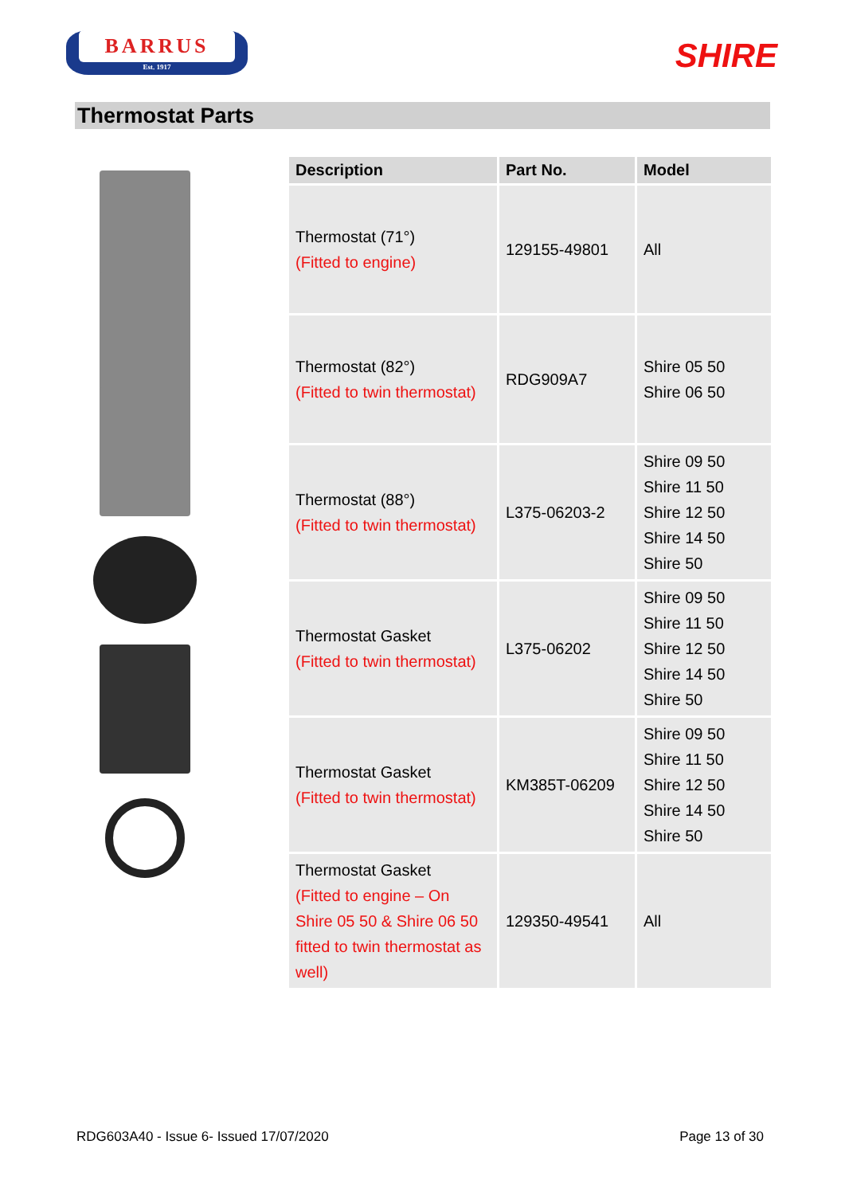BARRUS
Est. 1917
SHIRE
Thermostat Parts
| Description | Part No. | Model |
| --- | --- | --- |
| Thermostat (71°) (Fitted to engine) | 129155-49801 | All |
| Thermostat (82°) (Fitted to twin thermostat) | RDG909A7 | Shire 05 50 Shire 06 50 |
| Thermostat (88°) (Fitted to twin thermostat) | L375-06203-2 | Shire 09 50 Shire 11 50 Shire 12 50 Shire 14 50 Shire 50 |
| Thermostat Gasket (Fitted to twin thermostat) | L375-06202 | Shire 09 50 Shire 11 50 Shire 12 50 Shire 14 50 Shire 50 |
| Thermostat Gasket (Fitted to twin thermostat) | KM385T-06209 | Shire 09 50 Shire 11 50 Shire 12 50 Shire 14 50 Shire 50 |
| Thermostat Gasket (Fitted to engine – On Shire 05 50 & Shire 06 50 fitted to twin thermostat as well) | 129350-49541 | All |
RDG603A40 - Issue 6- Issued 17/07/2020 Page 13 of 30